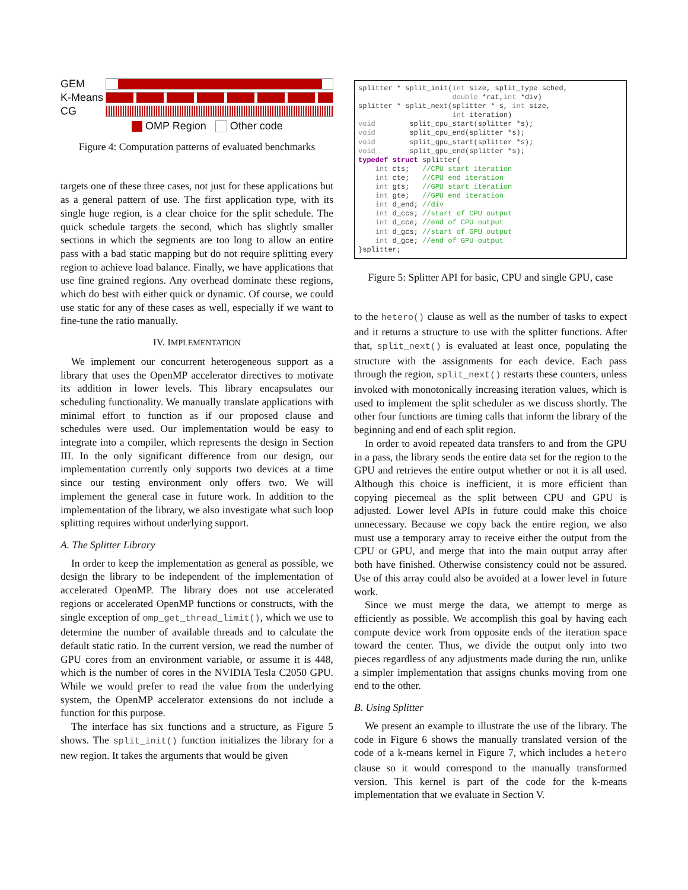GEM
K-Means
CG
OMP Region Other code
Figure 4: Computation patterns of evaluated benchmarks
targets one of these three cases, not just for these applications but as a general pattern of use. The first application type, with its single huge region, is a clear choice for the split schedule. The quick schedule targets the second, which has slightly smaller sections in which the segments are too long to allow an entire pass with a bad static mapping but do not require splitting every region to achieve load balance. Finally, we have applications that use fine grained regions. Any overhead dominate these regions, which do best with either quick or dynamic. Of course, we could use static for any of these cases as well, especially if we want to fine-tune the ratio manually.
IV. IMPLEMENTATION
We implement our concurrent heterogeneous support as a library that uses the OpenMP accelerator directives to motivate its addition in lower levels. This library encapsulates our scheduling functionality. We manually translate applications with minimal effort to function as if our proposed clause and schedules were used. Our implementation would be easy to integrate into a compiler, which represents the design in Section III. In the only significant difference from our design, our implementation currently only supports two devices at a time since our testing environment only offers two. We will implement the general case in future work. In addition to the implementation of the library, we also investigate what such loop splitting requires without underlying support.
A. The Splitter Library
In order to keep the implementation as general as possible, we design the library to be independent of the implementation of accelerated OpenMP. The library does not use accelerated regions or accelerated OpenMP functions or constructs, with the single exception of omp_get_thread_limit(), which we use to determine the number of available threads and to calculate the default static ratio. In the current version, we read the number of GPU cores from an environment variable, or assume it is 448, which is the number of cores in the NVIDIA Tesla C2050 GPU. While we would prefer to read the value from the underlying system, the OpenMP accelerator extensions do not include a function for this purpose.
The interface has six functions and a structure, as Figure 5 shows. The split_init() function initializes the library for a new region. It takes the arguments that would be given
splitter * split_init(int size, split_type sched, double *rat,int *div) splitter * split_next(splitter * s, int size, int iteration) void split_cpu_start(splitter *s); void split_cpu_end(splitter *s); void split_gpu_start(splitter *s); void split_gpu_end(splitter *s); typedef struct splitter{ int cts; //CPU start iteration int cte; //CPU end iteration int gts; //GPU start iteration int gte; //GPU end iteration int d_end; //div int d_ccs; //start of CPU output int d_cce; //end of CPU output int d_gcs; //start of GPU output int d_gce; //end of GPU output }splitter;
Figure 5: Splitter API for basic, CPU and single GPU, case
to the hetero() clause as well as the number of tasks to expect and it returns a structure to use with the splitter functions. After that, split_next() is evaluated at least once, populating the structure with the assignments for each device. Each pass through the region, split_next() restarts these counters, unless invoked with monotonically increasing iteration values, which is used to implement the split scheduler as we discuss shortly. The other four functions are timing calls that inform the library of the beginning and end of each split region.
In order to avoid repeated data transfers to and from the GPU in a pass, the library sends the entire data set for the region to the GPU and retrieves the entire output whether or not it is all used. Although this choice is inefficient, it is more efficient than copying piecemeal as the split between CPU and GPU is adjusted. Lower level APIs in future could make this choice unnecessary. Because we copy back the entire region, we also must use a temporary array to receive either the output from the CPU or GPU, and merge that into the main output array after both have finished. Otherwise consistency could not be assured. Use of this array could also be avoided at a lower level in future work.
Since we must merge the data, we attempt to merge as efficiently as possible. We accomplish this goal by having each compute device work from opposite ends of the iteration space toward the center. Thus, we divide the output only into two pieces regardless of any adjustments made during the run, unlike a simpler implementation that assigns chunks moving from one end to the other.
B. Using Splitter
We present an example to illustrate the use of the library. The code in Figure 6 shows the manually translated version of the code of a k-means kernel in Figure 7, which includes a hetero clause so it would correspond to the manually transformed version. This kernel is part of the code for the k-means implementation that we evaluate in Section V.